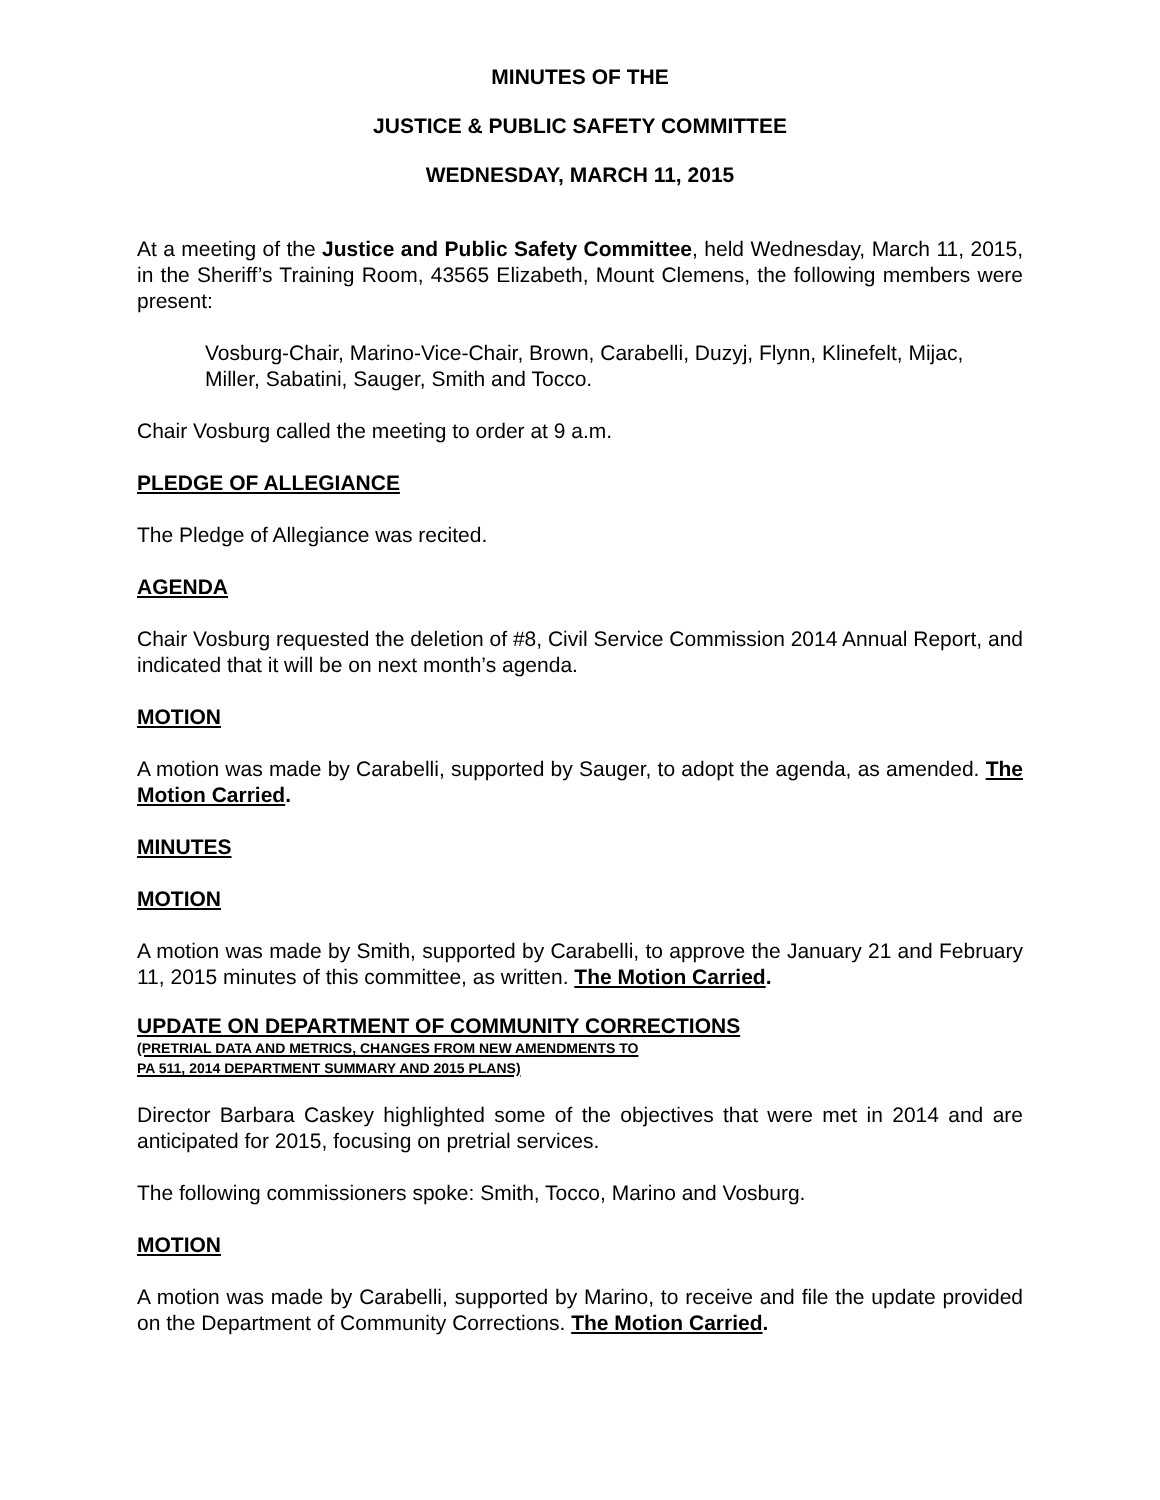MINUTES OF THE
JUSTICE & PUBLIC SAFETY COMMITTEE
WEDNESDAY, MARCH 11, 2015
At a meeting of the Justice and Public Safety Committee, held Wednesday, March 11, 2015, in the Sheriff’s Training Room, 43565 Elizabeth, Mount Clemens, the following members were present:
Vosburg-Chair, Marino-Vice-Chair, Brown, Carabelli, Duzyj, Flynn, Klinefelt, Mijac, Miller, Sabatini, Sauger, Smith and Tocco.
Chair Vosburg called the meeting to order at 9 a.m.
PLEDGE OF ALLEGIANCE
The Pledge of Allegiance was recited.
AGENDA
Chair Vosburg requested the deletion of #8, Civil Service Commission 2014 Annual Report, and indicated that it will be on next month’s agenda.
MOTION
A motion was made by Carabelli, supported by Sauger, to adopt the agenda, as amended. The Motion Carried.
MINUTES
MOTION
A motion was made by Smith, supported by Carabelli, to approve the January 21 and February 11, 2015 minutes of this committee, as written. The Motion Carried.
UPDATE ON DEPARTMENT OF COMMUNITY CORRECTIONS
(PRETRIAL DATA AND METRICS, CHANGES FROM NEW AMENDMENTS TO
PA 511, 2014 DEPARTMENT SUMMARY AND 2015 PLANS)
Director Barbara Caskey highlighted some of the objectives that were met in 2014 and are anticipated for 2015, focusing on pretrial services.
The following commissioners spoke: Smith, Tocco, Marino and Vosburg.
MOTION
A motion was made by Carabelli, supported by Marino, to receive and file the update provided on the Department of Community Corrections. The Motion Carried.